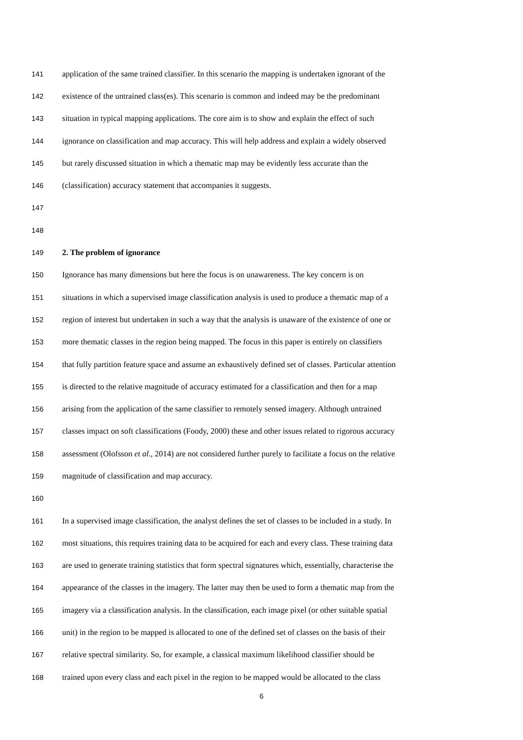141 application of the same trained classifier. In this scenario the mapping is undertaken ignorant of the
142 existence of the untrained class(es). This scenario is common and indeed may be the predominant
143 situation in typical mapping applications. The core aim is to show and explain the effect of such
144 ignorance on classification and map accuracy. This will help address and explain a widely observed
145 but rarely discussed situation in which a thematic map may be evidently less accurate than the
146 (classification) accuracy statement that accompanies it suggests.
147
148
149 2. The problem of ignorance
150 Ignorance has many dimensions but here the focus is on unawareness. The key concern is on
151 situations in which a supervised image classification analysis is used to produce a thematic map of a
152 region of interest but undertaken in such a way that the analysis is unaware of the existence of one or
153 more thematic classes in the region being mapped. The focus in this paper is entirely on classifiers
154 that fully partition feature space and assume an exhaustively defined set of classes. Particular attention
155 is directed to the relative magnitude of accuracy estimated for a classification and then for a map
156 arising from the application of the same classifier to remotely sensed imagery. Although untrained
157 classes impact on soft classifications (Foody, 2000) these and other issues related to rigorous accuracy
158 assessment (Olofsson et al., 2014) are not considered further purely to facilitate a focus on the relative
159 magnitude of classification and map accuracy.
160
161 In a supervised image classification, the analyst defines the set of classes to be included in a study. In
162 most situations, this requires training data to be acquired for each and every class. These training data
163 are used to generate training statistics that form spectral signatures which, essentially, characterise the
164 appearance of the classes in the imagery. The latter may then be used to form a thematic map from the
165 imagery via a classification analysis. In the classification, each image pixel (or other suitable spatial
166 unit) in the region to be mapped is allocated to one of the defined set of classes on the basis of their
167 relative spectral similarity. So, for example, a classical maximum likelihood classifier should be
168 trained upon every class and each pixel in the region to be mapped would be allocated to the class
6